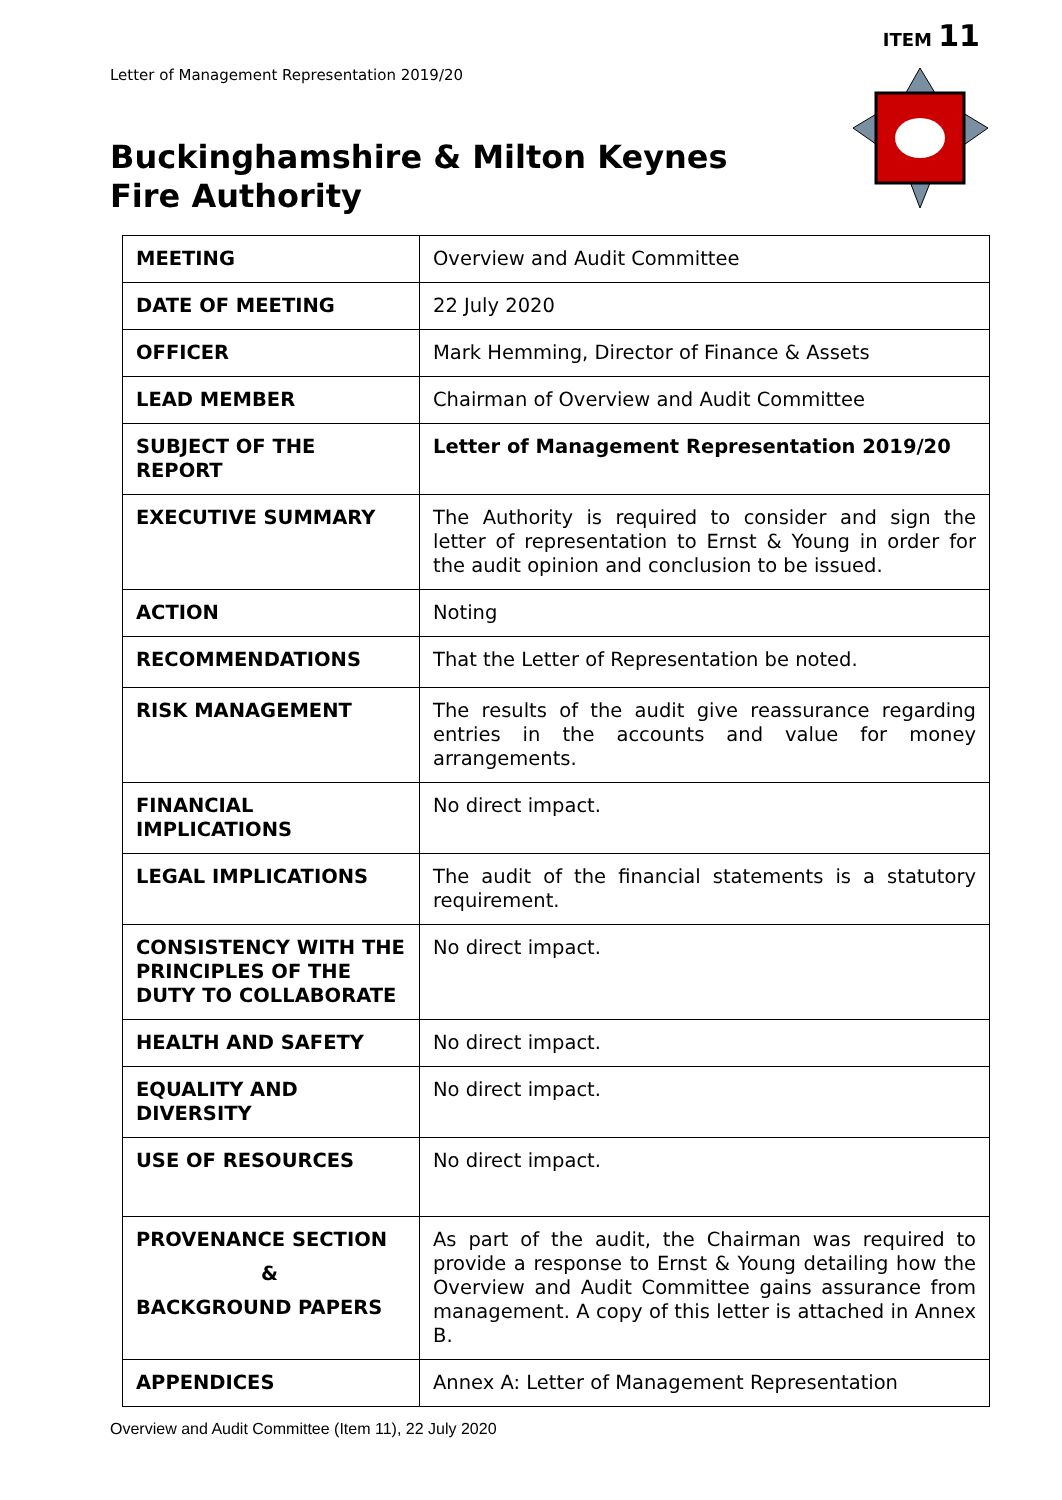ITEM 11
Letter of Management Representation 2019/20
Buckinghamshire & Milton Keynes
Fire Authority
| MEETING | Overview and Audit Committee |
| DATE OF MEETING | 22 July 2020 |
| OFFICER | Mark Hemming, Director of Finance & Assets |
| LEAD MEMBER | Chairman of Overview and Audit Committee |
| SUBJECT OF THE REPORT | Letter of Management Representation 2019/20 |
| EXECUTIVE SUMMARY | The Authority is required to consider and sign the letter of representation to Ernst & Young in order for the audit opinion and conclusion to be issued. |
| ACTION | Noting |
| RECOMMENDATIONS | That the Letter of Representation be noted. |
| RISK MANAGEMENT | The results of the audit give reassurance regarding entries in the accounts and value for money arrangements. |
| FINANCIAL IMPLICATIONS | No direct impact. |
| LEGAL IMPLICATIONS | The audit of the financial statements is a statutory requirement. |
| CONSISTENCY WITH THE PRINCIPLES OF THE DUTY TO COLLABORATE | No direct impact. |
| HEALTH AND SAFETY | No direct impact. |
| EQUALITY AND DIVERSITY | No direct impact. |
| USE OF RESOURCES | No direct impact. |
| PROVENANCE SECTION & BACKGROUND PAPERS | As part of the audit, the Chairman was required to provide a response to Ernst & Young detailing how the Overview and Audit Committee gains assurance from management. A copy of this letter is attached in Annex B. |
| APPENDICES | Annex A: Letter of Management Representation |
Overview and Audit Committee (Item 11), 22 July 2020